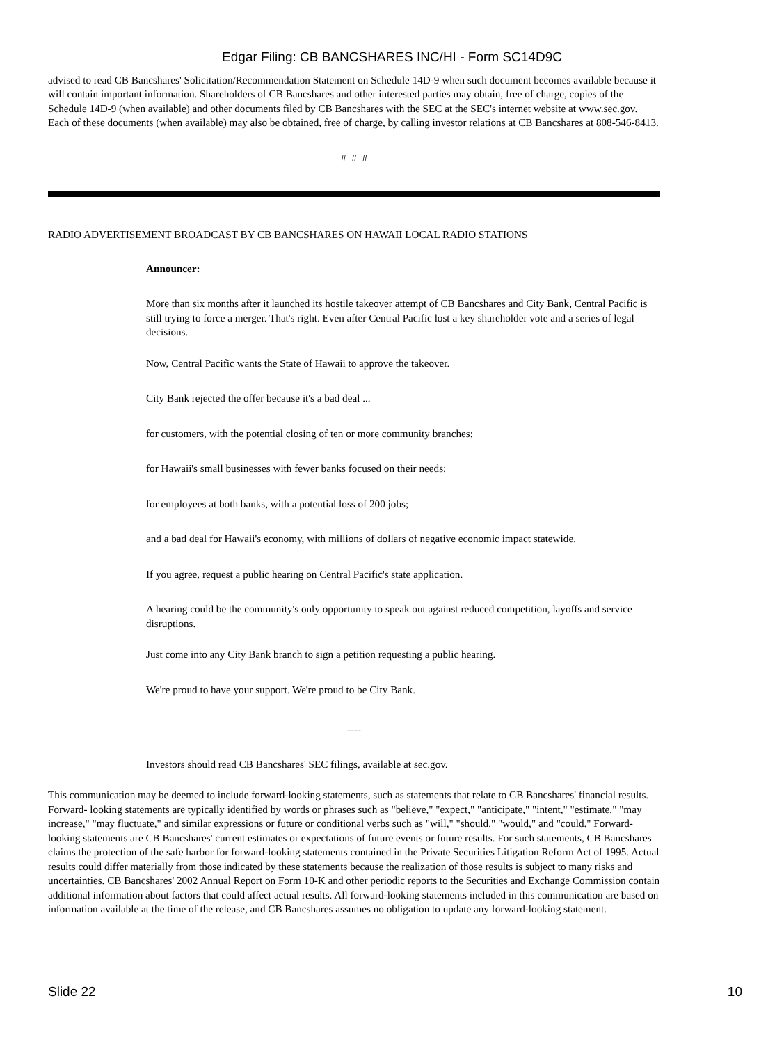Edgar Filing: CB BANCSHARES INC/HI - Form SC14D9C
advised to read CB Bancshares' Solicitation/Recommendation Statement on Schedule 14D-9 when such document becomes available because it will contain important information. Shareholders of CB Bancshares and other interested parties may obtain, free of charge, copies of the Schedule 14D-9 (when available) and other documents filed by CB Bancshares with the SEC at the SEC's internet website at www.sec.gov. Each of these documents (when available) may also be obtained, free of charge, by calling investor relations at CB Bancshares at 808-546-8413.
# # #
RADIO ADVERTISEMENT BROADCAST BY CB BANCSHARES ON HAWAII LOCAL RADIO STATIONS
Announcer:
More than six months after it launched its hostile takeover attempt of CB Bancshares and City Bank, Central Pacific is still trying to force a merger. That's right. Even after Central Pacific lost a key shareholder vote and a series of legal decisions.
Now, Central Pacific wants the State of Hawaii to approve the takeover.
City Bank rejected the offer because it's a bad deal ...
for customers, with the potential closing of ten or more community branches;
for Hawaii's small businesses with fewer banks focused on their needs;
for employees at both banks, with a potential loss of 200 jobs;
and a bad deal for Hawaii's economy, with millions of dollars of negative economic impact statewide.
If you agree, request a public hearing on Central Pacific's state application.
A hearing could be the community's only opportunity to speak out against reduced competition, layoffs and service disruptions.
Just come into any City Bank branch to sign a petition requesting a public hearing.
We're proud to have your support. We're proud to be City Bank.
----
Investors should read CB Bancshares' SEC filings, available at sec.gov.
This communication may be deemed to include forward-looking statements, such as statements that relate to CB Bancshares' financial results. Forward- looking statements are typically identified by words or phrases such as "believe," "expect," "anticipate," "intent," "estimate," "may increase," "may fluctuate," and similar expressions or future or conditional verbs such as "will," "should," "would," and "could." Forward-looking statements are CB Bancshares' current estimates or expectations of future events or future results. For such statements, CB Bancshares claims the protection of the safe harbor for forward-looking statements contained in the Private Securities Litigation Reform Act of 1995. Actual results could differ materially from those indicated by these statements because the realization of those results is subject to many risks and uncertainties. CB Bancshares' 2002 Annual Report on Form 10-K and other periodic reports to the Securities and Exchange Commission contain additional information about factors that could affect actual results. All forward-looking statements included in this communication are based on information available at the time of the release, and CB Bancshares assumes no obligation to update any forward-looking statement.
Slide 22 10